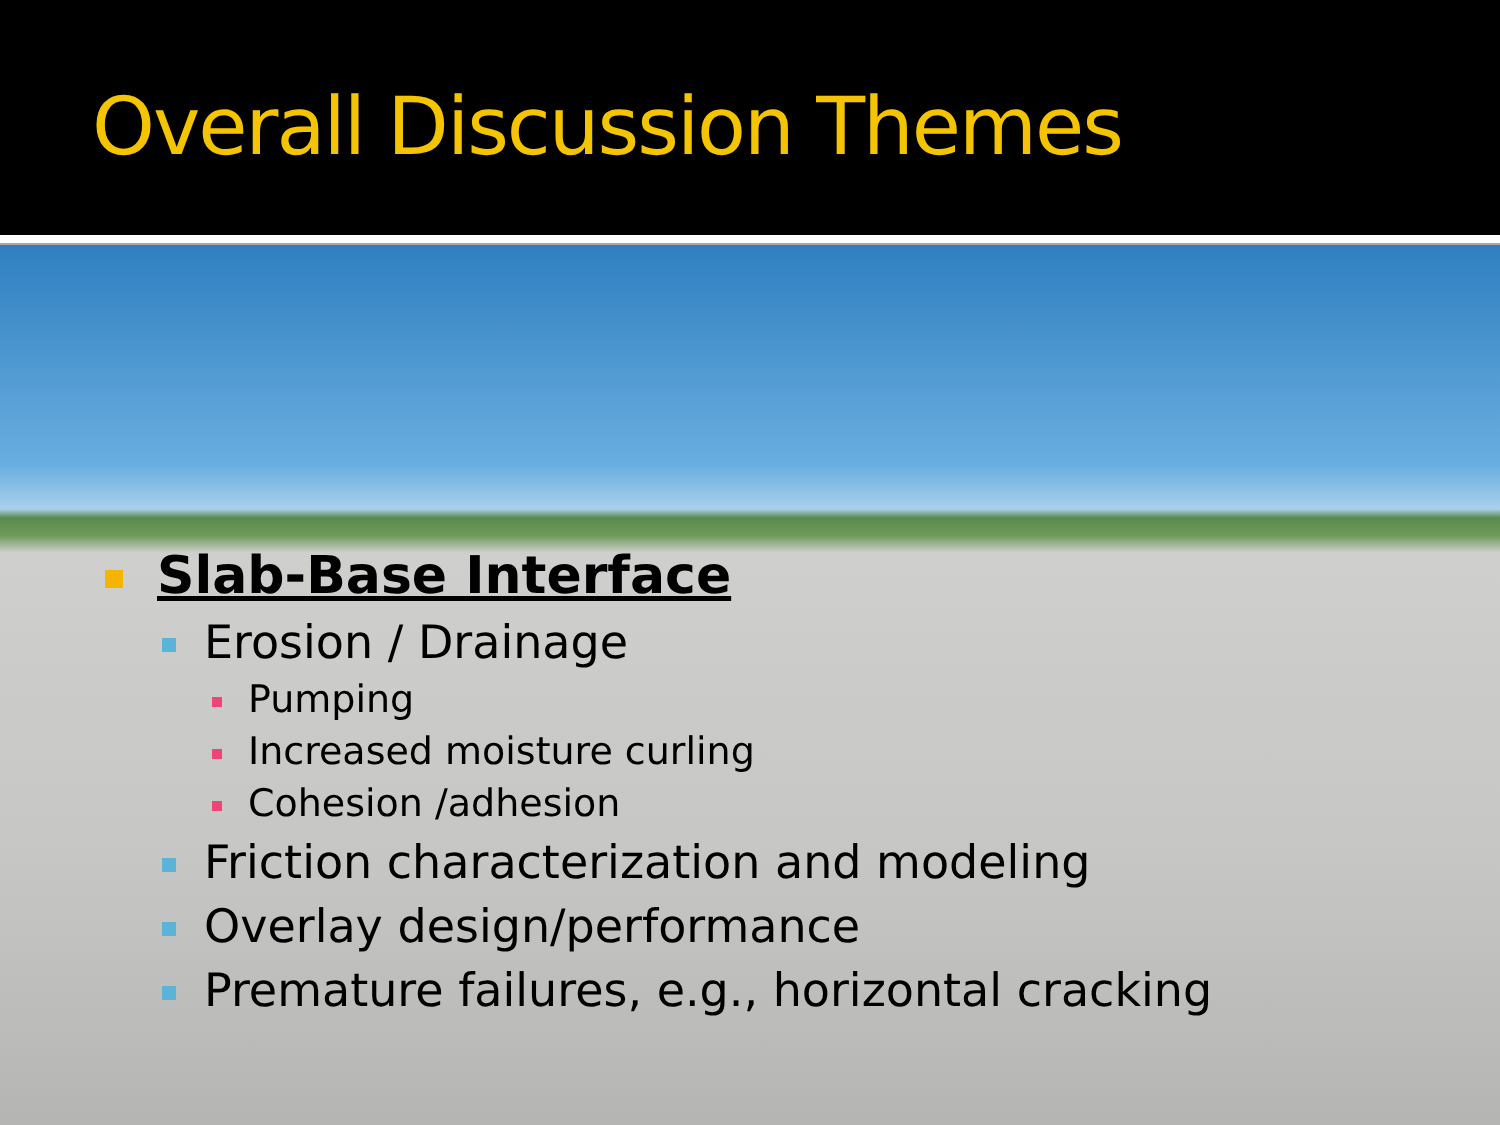Overall Discussion Themes
Slab-Base Interface
Erosion / Drainage
Pumping
Increased moisture curling
Cohesion /adhesion
Friction characterization and modeling
Overlay design/performance
Premature failures, e.g., horizontal cracking